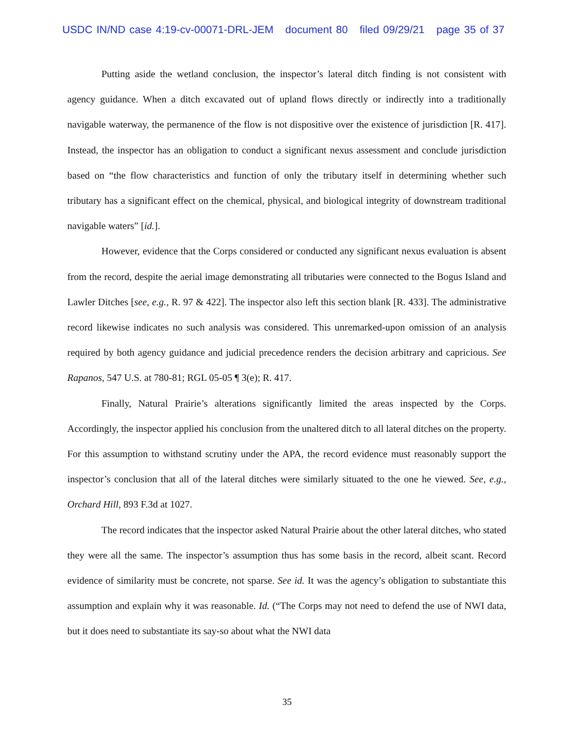USDC IN/ND case 4:19-cv-00071-DRL-JEM document 80 filed 09/29/21 page 35 of 37
Putting aside the wetland conclusion, the inspector’s lateral ditch finding is not consistent with agency guidance. When a ditch excavated out of upland flows directly or indirectly into a traditionally navigable waterway, the permanence of the flow is not dispositive over the existence of jurisdiction [R. 417]. Instead, the inspector has an obligation to conduct a significant nexus assessment and conclude jurisdiction based on “the flow characteristics and function of only the tributary itself in determining whether such tributary has a significant effect on the chemical, physical, and biological integrity of downstream traditional navigable waters” [id.].
However, evidence that the Corps considered or conducted any significant nexus evaluation is absent from the record, despite the aerial image demonstrating all tributaries were connected to the Bogus Island and Lawler Ditches [see, e.g., R. 97 & 422]. The inspector also left this section blank [R. 433]. The administrative record likewise indicates no such analysis was considered. This unremarked-upon omission of an analysis required by both agency guidance and judicial precedence renders the decision arbitrary and capricious. See Rapanos, 547 U.S. at 780-81; RGL 05-05 ¶ 3(e); R. 417.
Finally, Natural Prairie’s alterations significantly limited the areas inspected by the Corps. Accordingly, the inspector applied his conclusion from the unaltered ditch to all lateral ditches on the property. For this assumption to withstand scrutiny under the APA, the record evidence must reasonably support the inspector’s conclusion that all of the lateral ditches were similarly situated to the one he viewed. See, e.g., Orchard Hill, 893 F.3d at 1027.
The record indicates that the inspector asked Natural Prairie about the other lateral ditches, who stated they were all the same. The inspector’s assumption thus has some basis in the record, albeit scant. Record evidence of similarity must be concrete, not sparse. See id. It was the agency’s obligation to substantiate this assumption and explain why it was reasonable. Id. (“The Corps may not need to defend the use of NWI data, but it does need to substantiate its say-so about what the NWI data
35